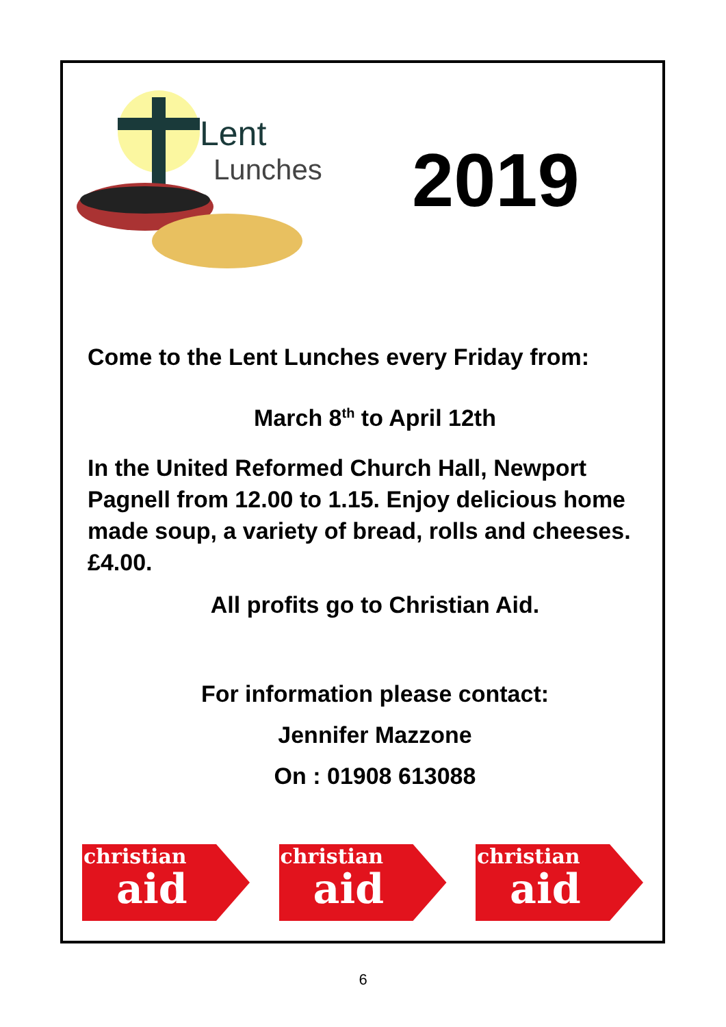Lent
Lunches
2019
Come to the Lent Lunches every Friday from:
March 8<sup>th</sup> to April 12th
In the United Reformed Church Hall, Newport Pagnell from 12.00 to 1.15. Enjoy delicious home made soup, a variety of bread, rolls and cheeses. £4.00.
All profits go to Christian Aid.
For information please contact:
Jennifer Mazzone
On : 01908 613088
christian
aid
christian
aid
christian
aid
6